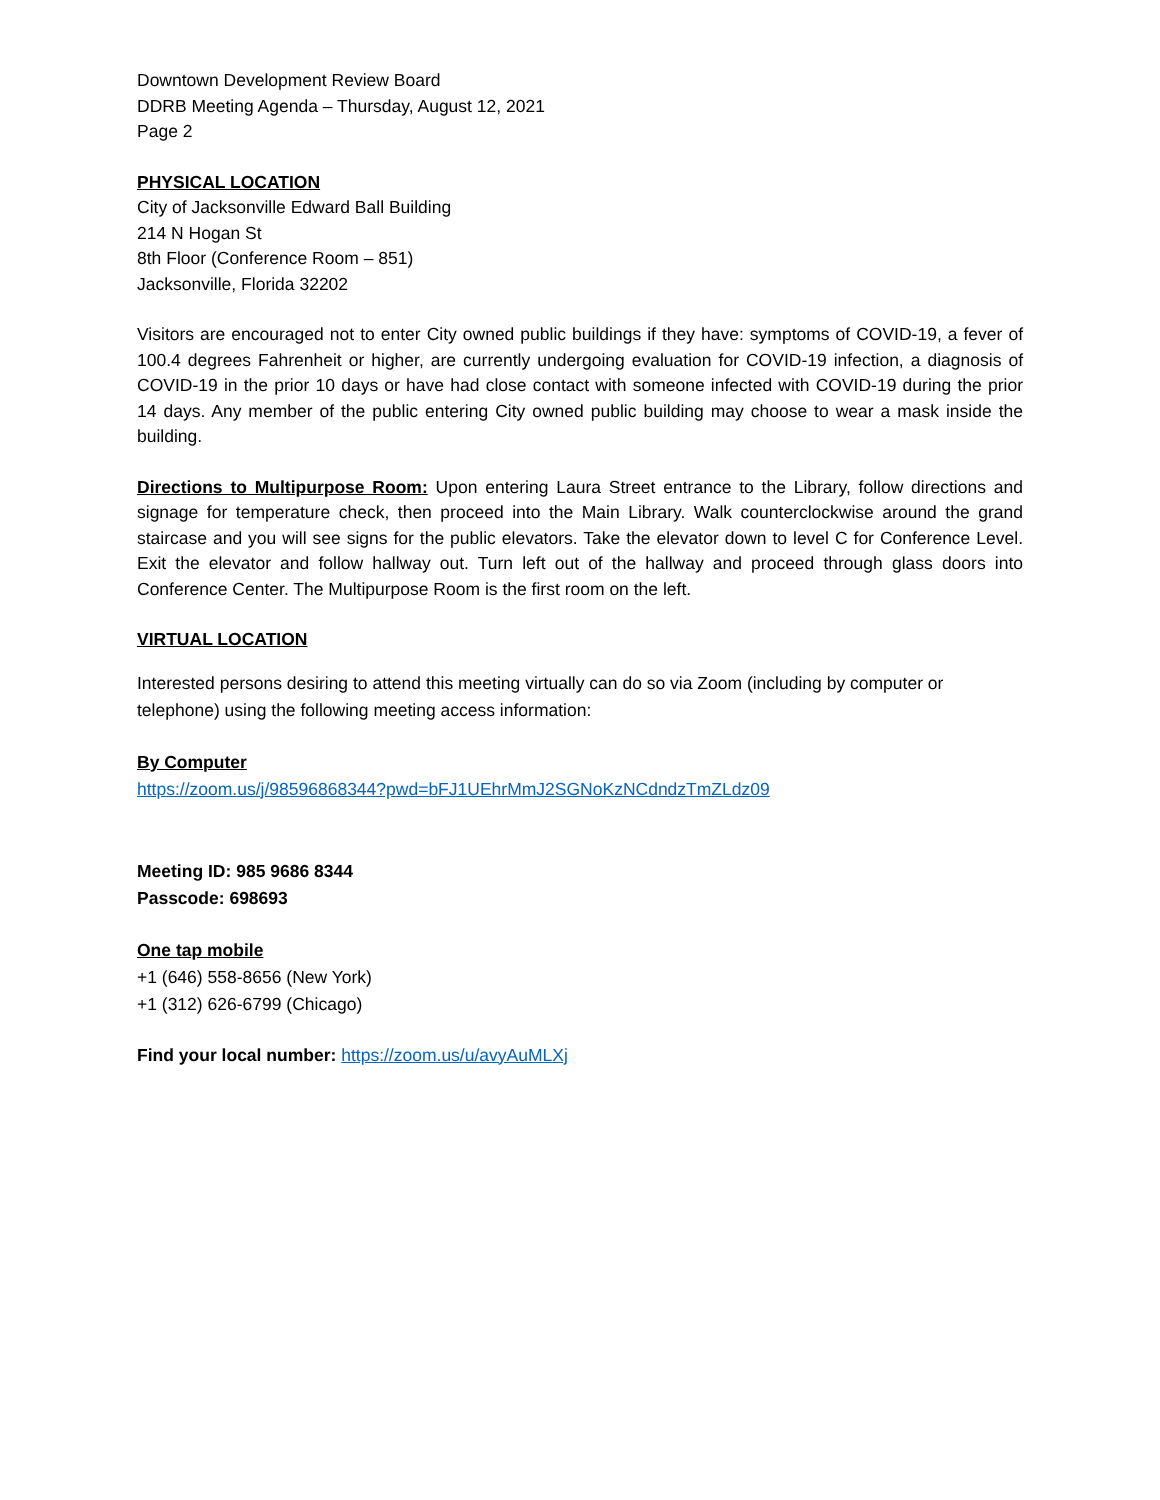Downtown Development Review Board
DDRB Meeting Agenda – Thursday, August 12, 2021
Page 2
PHYSICAL LOCATION
City of Jacksonville Edward Ball Building
214 N Hogan St
8th Floor (Conference Room – 851)
Jacksonville, Florida 32202
Visitors are encouraged not to enter City owned public buildings if they have: symptoms of COVID-19, a fever of 100.4 degrees Fahrenheit or higher, are currently undergoing evaluation for COVID-19 infection, a diagnosis of COVID-19 in the prior 10 days or have had close contact with someone infected with COVID-19 during the prior 14 days. Any member of the public entering City owned public building may choose to wear a mask inside the building.
Directions to Multipurpose Room: Upon entering Laura Street entrance to the Library, follow directions and signage for temperature check, then proceed into the Main Library. Walk counterclockwise around the grand staircase and you will see signs for the public elevators. Take the elevator down to level C for Conference Level. Exit the elevator and follow hallway out. Turn left out of the hallway and proceed through glass doors into Conference Center. The Multipurpose Room is the first room on the left.
VIRTUAL LOCATION
Interested persons desiring to attend this meeting virtually can do so via Zoom (including by computer or telephone) using the following meeting access information:
By Computer
https://zoom.us/j/98596868344?pwd=bFJ1UEhrMmJ2SGNoKzNCdndzTmZLdz09
Meeting ID: 985 9686 8344
Passcode: 698693
One tap mobile
+1 (646) 558-8656 (New York)
+1 (312) 626-6799 (Chicago)
Find your local number: https://zoom.us/u/avyAuMLXj